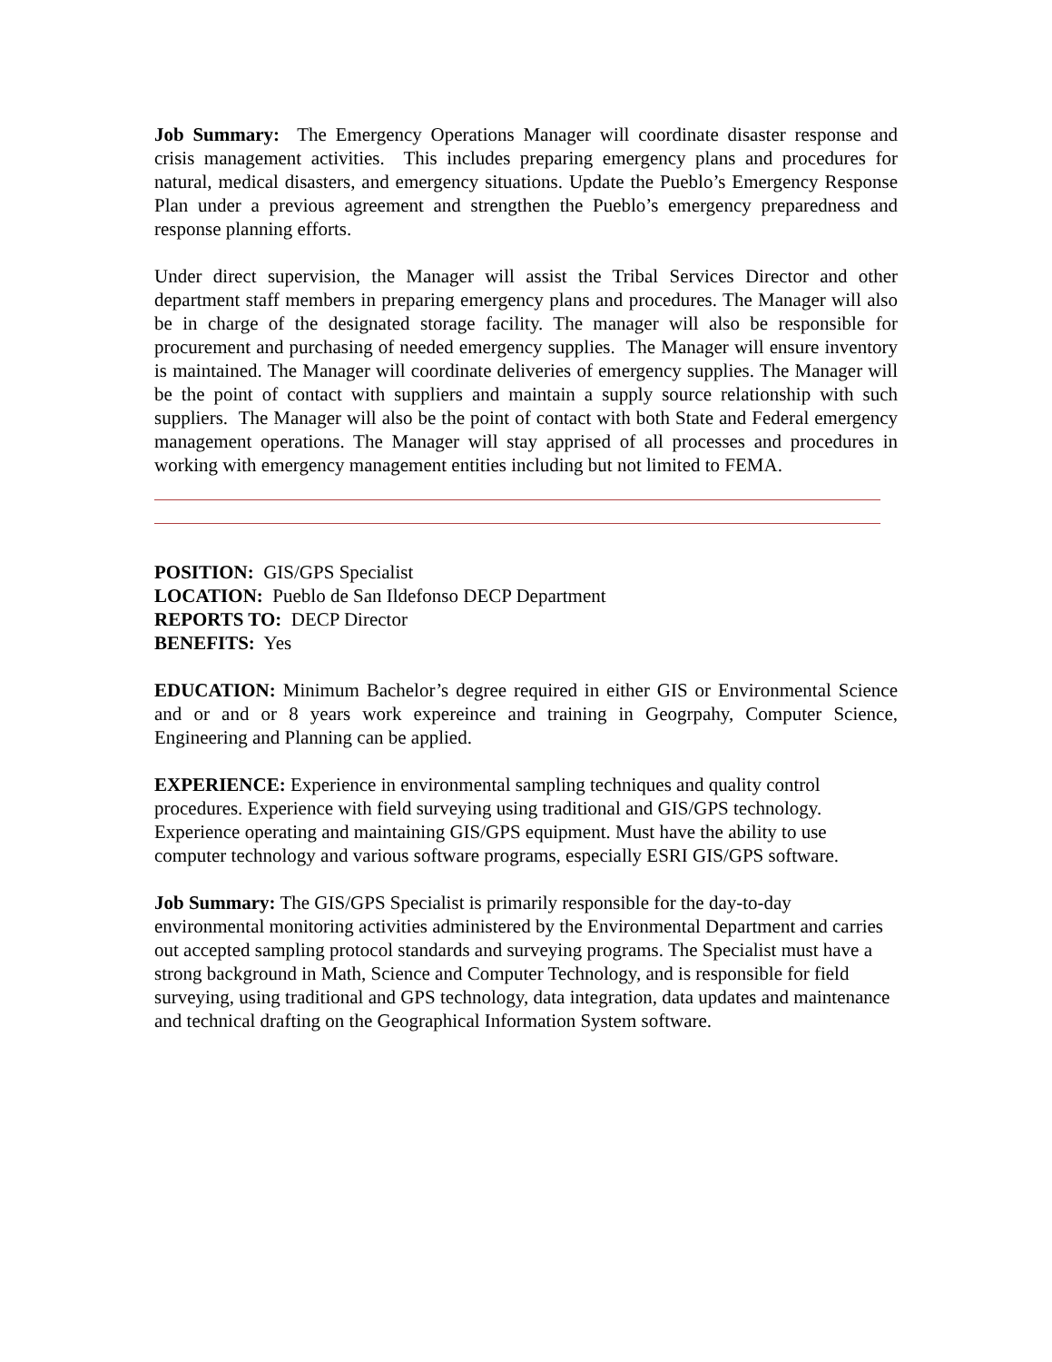Job Summary: The Emergency Operations Manager will coordinate disaster response and crisis management activities. This includes preparing emergency plans and procedures for natural, medical disasters, and emergency situations. Update the Pueblo’s Emergency Response Plan under a previous agreement and strengthen the Pueblo’s emergency preparedness and response planning efforts.
Under direct supervision, the Manager will assist the Tribal Services Director and other department staff members in preparing emergency plans and procedures. The Manager will also be in charge of the designated storage facility. The manager will also be responsible for procurement and purchasing of needed emergency supplies. The Manager will ensure inventory is maintained. The Manager will coordinate deliveries of emergency supplies. The Manager will be the point of contact with suppliers and maintain a supply source relationship with such suppliers. The Manager will also be the point of contact with both State and Federal emergency management operations. The Manager will stay apprised of all processes and procedures in working with emergency management entities including but not limited to FEMA.
POSITION: GIS/GPS Specialist
LOCATION: Pueblo de San Ildefonso DECP Department
REPORTS TO: DECP Director
BENEFITS: Yes
EDUCATION: Minimum Bachelor’s degree required in either GIS or Environmental Science and or and or 8 years work expereince and training in Geogrpahy, Computer Science, Engineering and Planning can be applied.
EXPERIENCE: Experience in environmental sampling techniques and quality control procedures. Experience with field surveying using traditional and GIS/GPS technology. Experience operating and maintaining GIS/GPS equipment. Must have the ability to use computer technology and various software programs, especially ESRI GIS/GPS software.
Job Summary: The GIS/GPS Specialist is primarily responsible for the day-to-day environmental monitoring activities administered by the Environmental Department and carries out accepted sampling protocol standards and surveying programs. The Specialist must have a strong background in Math, Science and Computer Technology, and is responsible for field surveying, using traditional and GPS technology, data integration, data updates and maintenance and technical drafting on the Geographical Information System software.